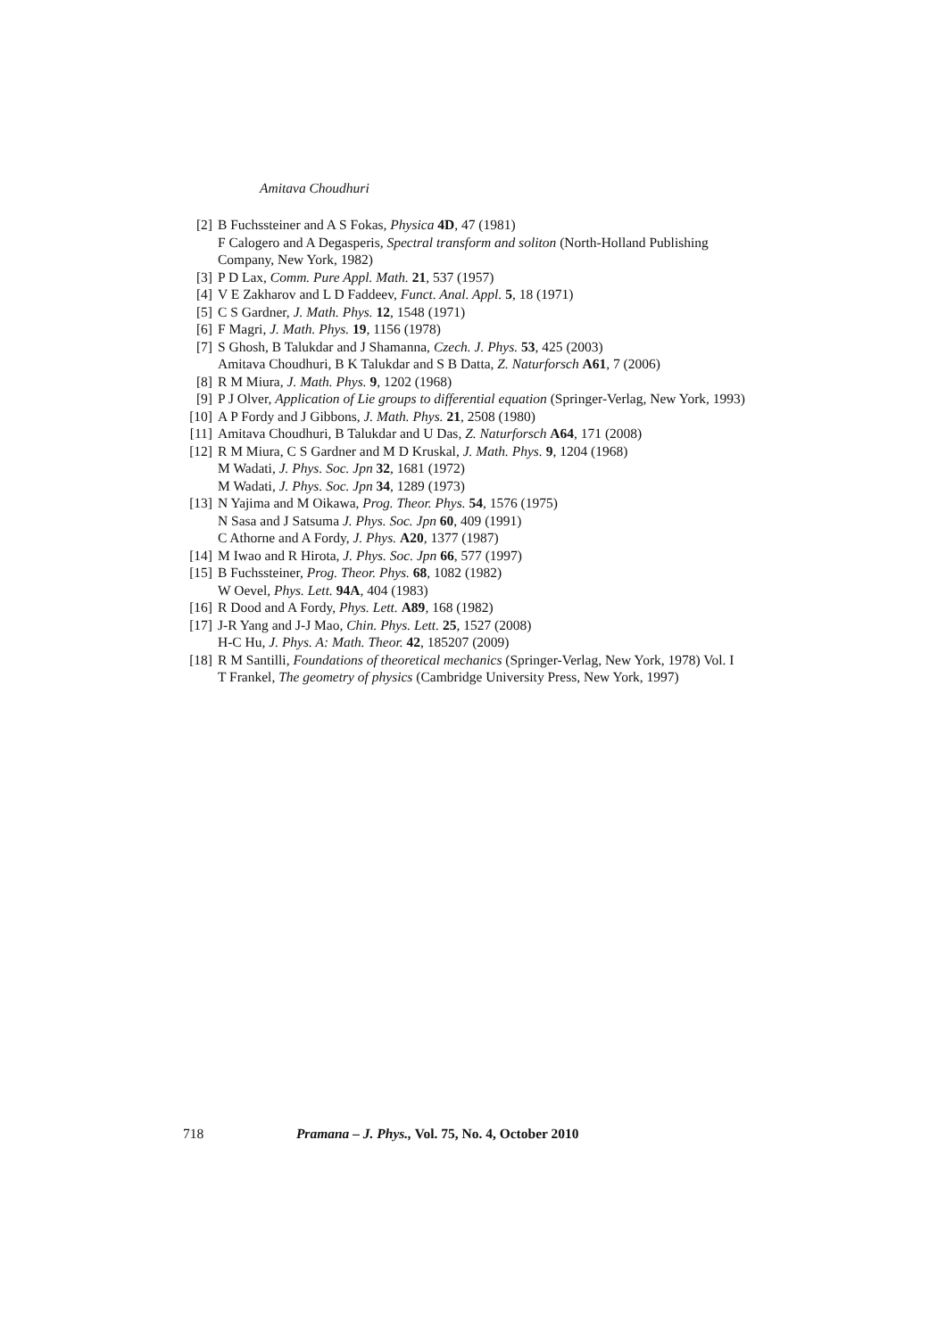Amitava Choudhuri
[2] B Fuchssteiner and A S Fokas, Physica 4D, 47 (1981)
F Calogero and A Degasperis, Spectral transform and soliton (North-Holland Publishing Company, New York, 1982)
[3] P D Lax, Comm. Pure Appl. Math. 21, 537 (1957)
[4] V E Zakharov and L D Faddeev, Funct. Anal. Appl. 5, 18 (1971)
[5] C S Gardner, J. Math. Phys. 12, 1548 (1971)
[6] F Magri, J. Math. Phys. 19, 1156 (1978)
[7] S Ghosh, B Talukdar and J Shamanna, Czech. J. Phys. 53, 425 (2003)
Amitava Choudhuri, B K Talukdar and S B Datta, Z. Naturforsch A61, 7 (2006)
[8] R M Miura, J. Math. Phys. 9, 1202 (1968)
[9] P J Olver, Application of Lie groups to differential equation (Springer-Verlag, New York, 1993)
[10]
A P Fordy and J Gibbons, J. Math. Phys. 21, 2508 (1980)
[11]
Amitava Choudhuri, B Talukdar and U Das, Z. Naturforsch A64, 171 (2008)
[12]
R M Miura, C S Gardner and M D Kruskal, J. Math. Phys. 9, 1204 (1968)
M Wadati, J. Phys. Soc. Jpn 32, 1681 (1972)
M Wadati, J. Phys. Soc. Jpn 34, 1289 (1973)
[13]
N Yajima and M Oikawa, Prog. Theor. Phys. 54, 1576 (1975)
N Sasa and J Satsuma J. Phys. Soc. Jpn 60, 409 (1991)
C Athorne and A Fordy, J. Phys. A20, 1377 (1987)
[14]
M Iwao and R Hirota, J. Phys. Soc. Jpn 66, 577 (1997)
[15]
B Fuchssteiner, Prog. Theor. Phys. 68, 1082 (1982)
W Oevel, Phys. Lett. 94A, 404 (1983)
[16]
R Dood and A Fordy, Phys. Lett. A89, 168 (1982)
[17]
J-R Yang and J-J Mao, Chin. Phys. Lett. 25, 1527 (2008)
H-C Hu, J. Phys. A: Math. Theor. 42, 185207 (2009)
[18]
R M Santilli, Foundations of theoretical mechanics (Springer-Verlag, New York, 1978) Vol. I
T Frankel, The geometry of physics (Cambridge University Press, New York, 1997)
718 Pramana – J. Phys., Vol. 75, No. 4, October 2010